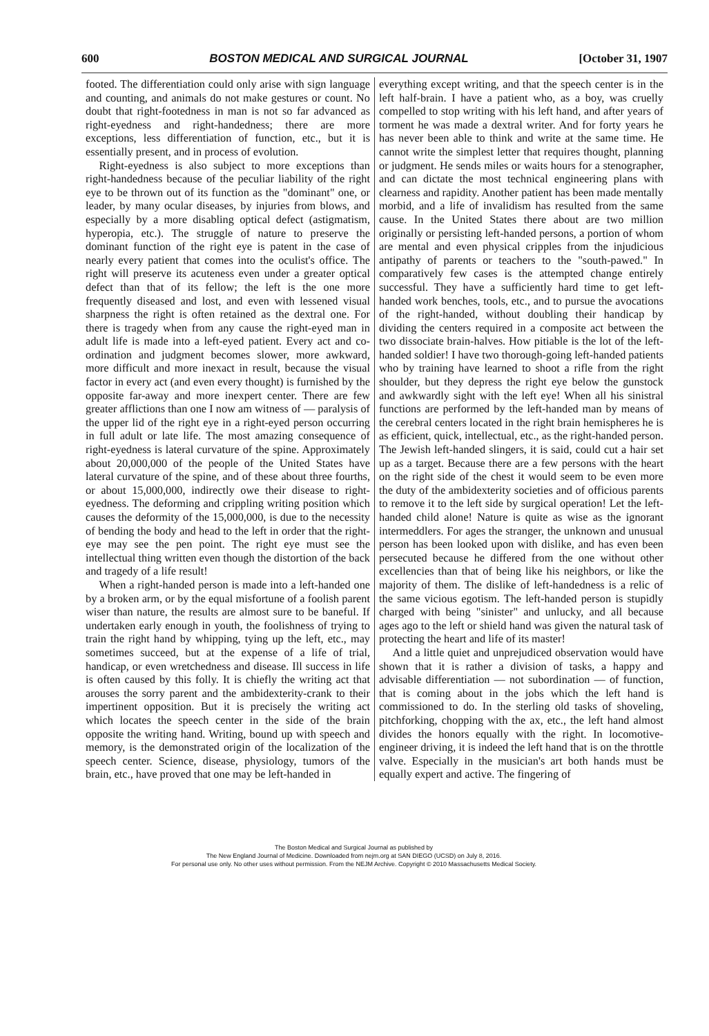600 BOSTON MEDICAL AND SURGICAL JOURNAL [October 31, 1907
footed. The differentiation could only arise with sign language and counting, and animals do not make gestures or count. No doubt that right-footedness in man is not so far advanced as right-eyedness and right-handedness; there are more exceptions, less differentiation of function, etc., but it is essentially present, and in process of evolution.
Right-eyedness is also subject to more exceptions than right-handedness because of the peculiar liability of the right eye to be thrown out of its function as the "dominant" one, or leader, by many ocular diseases, by injuries from blows, and especially by a more disabling optical defect (astigmatism, hyperopia, etc.). The struggle of nature to preserve the dominant function of the right eye is patent in the case of nearly every patient that comes into the oculist's office. The right will preserve its acuteness even under a greater optical defect than that of its fellow; the left is the one more frequently diseased and lost, and even with lessened visual sharpness the right is often retained as the dextral one. For there is tragedy when from any cause the right-eyed man in adult life is made into a left-eyed patient. Every act and co-ordination and judgment becomes slower, more awkward, more difficult and more inexact in result, because the visual factor in every act (and even every thought) is furnished by the opposite far-away and more inexpert center. There are few greater afflictions than one I now am witness of — paralysis of the upper lid of the right eye in a right-eyed person occurring in full adult or late life. The most amazing consequence of right-eyedness is lateral curvature of the spine. Approximately about 20,000,000 of the people of the United States have lateral curvature of the spine, and of these about three fourths, or about 15,000,000, indirectly owe their disease to right-eyedness. The deforming and crippling writing position which causes the deformity of the 15,000,000, is due to the necessity of bending the body and head to the left in order that the right-eye may see the pen point. The right eye must see the intellectual thing written even though the distortion of the back and tragedy of a life result!
When a right-handed person is made into a left-handed one by a broken arm, or by the equal misfortune of a foolish parent wiser than nature, the results are almost sure to be baneful. If undertaken early enough in youth, the foolishness of trying to train the right hand by whipping, tying up the left, etc., may sometimes succeed, but at the expense of a life of trial, handicap, or even wretchedness and disease. Ill success in life is often caused by this folly. It is chiefly the writing act that arouses the sorry parent and the ambidexterity-crank to their impertinent opposition. But it is precisely the writing act which locates the speech center in the side of the brain opposite the writing hand. Writing, bound up with speech and memory, is the demonstrated origin of the localization of the speech center. Science, disease, physiology, tumors of the brain, etc., have proved that one may be left-handed in
everything except writing, and that the speech center is in the left half-brain. I have a patient who, as a boy, was cruelly compelled to stop writing with his left hand, and after years of torment he was made a dextral writer. And for forty years he has never been able to think and write at the same time. He cannot write the simplest letter that requires thought, planning or judgment. He sends miles or waits hours for a stenographer, and can dictate the most technical engineering plans with clearness and rapidity. Another patient has been made mentally morbid, and a life of invalidism has resulted from the same cause. In the United States there about are two million originally or persisting left-handed persons, a portion of whom are mental and even physical cripples from the injudicious antipathy of parents or teachers to the "south-pawed." In comparatively few cases is the attempted change entirely successful. They have a sufficiently hard time to get left-handed work benches, tools, etc., and to pursue the avocations of the right-handed, without doubling their handicap by dividing the centers required in a composite act between the two dissociate brain-halves. How pitiable is the lot of the left-handed soldier! I have two thorough-going left-handed patients who by training have learned to shoot a rifle from the right shoulder, but they depress the right eye below the gunstock and awkwardly sight with the left eye! When all his sinistral functions are performed by the left-handed man by means of the cerebral centers located in the right brain hemispheres he is as efficient, quick, intellectual, etc., as the right-handed person. The Jewish left-handed slingers, it is said, could cut a hair set up as a target. Because there are a few persons with the heart on the right side of the chest it would seem to be even more the duty of the ambidexterity societies and of officious parents to remove it to the left side by surgical operation! Let the left-handed child alone! Nature is quite as wise as the ignorant intermeddlers. For ages the stranger, the unknown and unusual person has been looked upon with dislike, and has even been persecuted because he differed from the one without other excellencies than that of being like his neighbors, or like the majority of them. The dislike of left-handedness is a relic of the same vicious egotism. The left-handed person is stupidly charged with being "sinister" and unlucky, and all because ages ago to the left or shield hand was given the natural task of protecting the heart and life of its master!
And a little quiet and unprejudiced observation would have shown that it is rather a division of tasks, a happy and advisable differentiation — not subordination — of function, that is coming about in the jobs which the left hand is commissioned to do. In the sterling old tasks of shoveling, pitchforking, chopping with the ax, etc., the left hand almost divides the honors equally with the right. In locomotive-engineer driving, it is indeed the left hand that is on the throttle valve. Especially in the musician's art both hands must be equally expert and active. The fingering of
The Boston Medical and Surgical Journal as published by
The New England Journal of Medicine. Downloaded from nejm.org at SAN DIEGO (UCSD) on July 8, 2016.
For personal use only. No other uses without permission. From the NEJM Archive. Copyright © 2010 Massachusetts Medical Society.